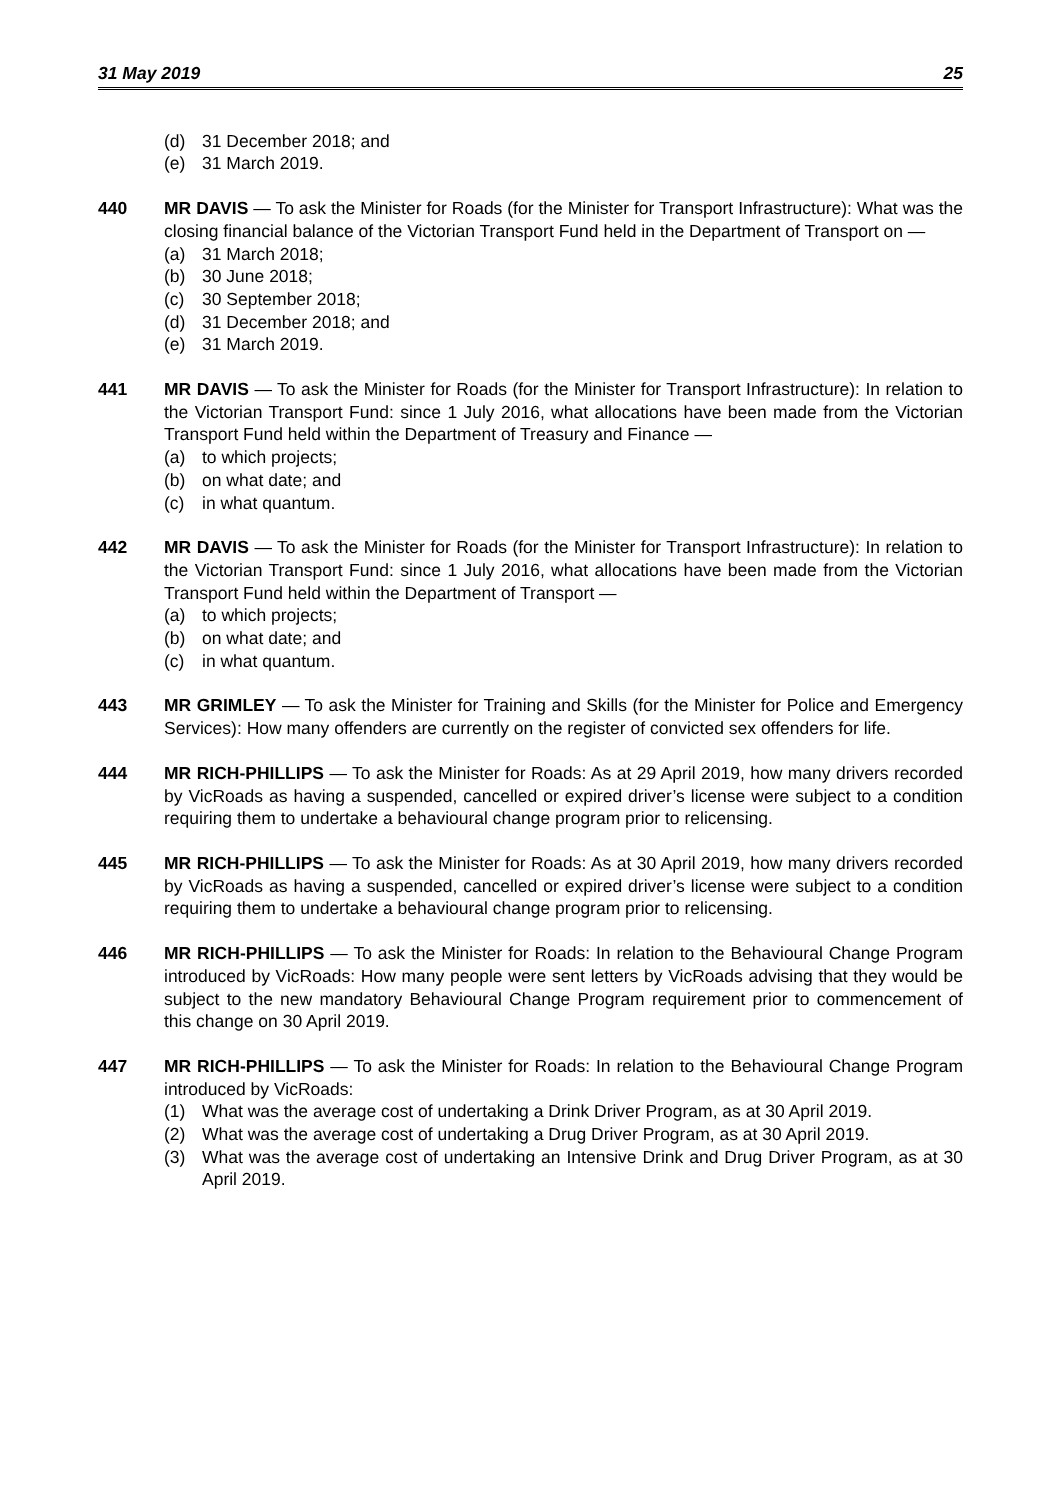31 May 2019 25
(d) 31 December 2018; and
(e) 31 March 2019.
440 MR DAVIS — To ask the Minister for Roads (for the Minister for Transport Infrastructure): What was the closing financial balance of the Victorian Transport Fund held in the Department of Transport on —
(a) 31 March 2018;
(b) 30 June 2018;
(c) 30 September 2018;
(d) 31 December 2018; and
(e) 31 March 2019.
441 MR DAVIS — To ask the Minister for Roads (for the Minister for Transport Infrastructure): In relation to the Victorian Transport Fund: since 1 July 2016, what allocations have been made from the Victorian Transport Fund held within the Department of Treasury and Finance —
(a) to which projects;
(b) on what date; and
(c) in what quantum.
442 MR DAVIS — To ask the Minister for Roads (for the Minister for Transport Infrastructure): In relation to the Victorian Transport Fund: since 1 July 2016, what allocations have been made from the Victorian Transport Fund held within the Department of Transport —
(a) to which projects;
(b) on what date; and
(c) in what quantum.
443 MR GRIMLEY — To ask the Minister for Training and Skills (for the Minister for Police and Emergency Services): How many offenders are currently on the register of convicted sex offenders for life.
444 MR RICH-PHILLIPS — To ask the Minister for Roads: As at 29 April 2019, how many drivers recorded by VicRoads as having a suspended, cancelled or expired driver’s license were subject to a condition requiring them to undertake a behavioural change program prior to relicensing.
445 MR RICH-PHILLIPS — To ask the Minister for Roads: As at 30 April 2019, how many drivers recorded by VicRoads as having a suspended, cancelled or expired driver’s license were subject to a condition requiring them to undertake a behavioural change program prior to relicensing.
446 MR RICH-PHILLIPS — To ask the Minister for Roads: In relation to the Behavioural Change Program introduced by VicRoads: How many people were sent letters by VicRoads advising that they would be subject to the new mandatory Behavioural Change Program requirement prior to commencement of this change on 30 April 2019.
447 MR RICH-PHILLIPS — To ask the Minister for Roads: In relation to the Behavioural Change Program introduced by VicRoads:
(1) What was the average cost of undertaking a Drink Driver Program, as at 30 April 2019.
(2) What was the average cost of undertaking a Drug Driver Program, as at 30 April 2019.
(3) What was the average cost of undertaking an Intensive Drink and Drug Driver Program, as at 30 April 2019.